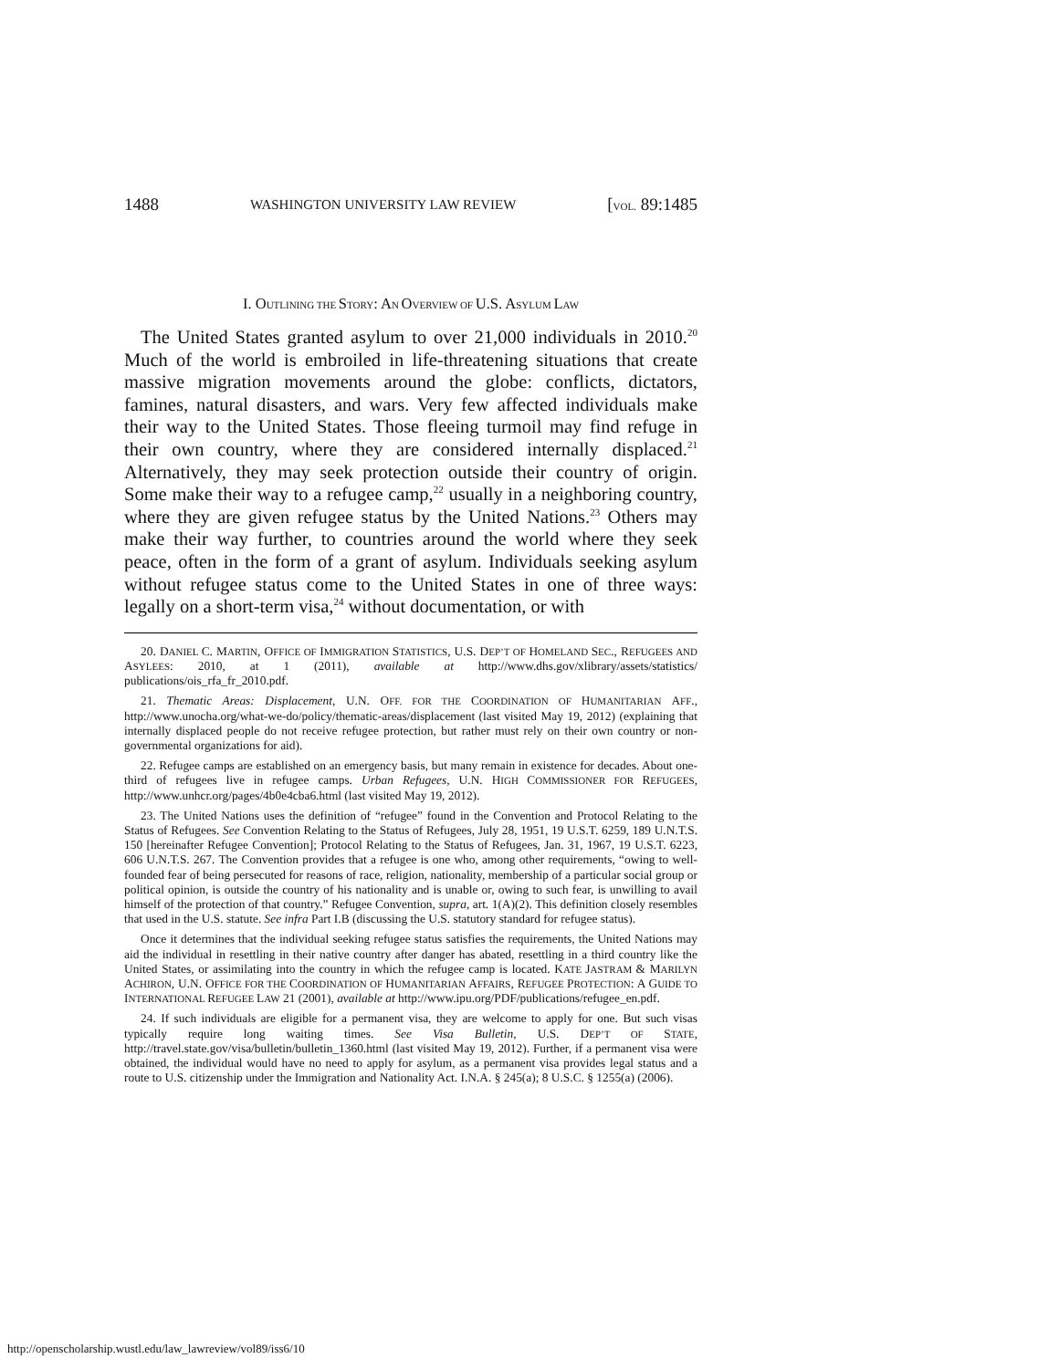1488 WASHINGTON UNIVERSITY LAW REVIEW [VOL. 89:1485
I. OUTLINING THE STORY: AN OVERVIEW OF U.S. ASYLUM LAW
The United States granted asylum to over 21,000 individuals in 2010.<sup>20</sup> Much of the world is embroiled in life-threatening situations that create massive migration movements around the globe: conflicts, dictators, famines, natural disasters, and wars. Very few affected individuals make their way to the United States. Those fleeing turmoil may find refuge in their own country, where they are considered internally displaced.<sup>21</sup> Alternatively, they may seek protection outside their country of origin. Some make their way to a refugee camp,<sup>22</sup> usually in a neighboring country, where they are given refugee status by the United Nations.<sup>23</sup> Others may make their way further, to countries around the world where they seek peace, often in the form of a grant of asylum. Individuals seeking asylum without refugee status come to the United States in one of three ways: legally on a short-term visa,<sup>24</sup> without documentation, or with
20. DANIEL C. MARTIN, OFFICE OF IMMIGRATION STATISTICS, U.S. DEP’T OF HOMELAND SEC., REFUGEES AND ASYLEES: 2010, at 1 (2011), available at http://www.dhs.gov/xlibrary/assets/statistics/ publications/ois_rfa_fr_2010.pdf.
21. Thematic Areas: Displacement, U.N. OFF. FOR THE COORDINATION OF HUMANITARIAN AFF., http://www.unocha.org/what-we-do/policy/thematic-areas/displacement (last visited May 19, 2012) (explaining that internally displaced people do not receive refugee protection, but rather must rely on their own country or non-governmental organizations for aid).
22. Refugee camps are established on an emergency basis, but many remain in existence for decades. About one-third of refugees live in refugee camps. Urban Refugees, U.N. HIGH COMMISSIONER FOR REFUGEES, http://www.unhcr.org/pages/4b0e4cba6.html (last visited May 19, 2012).
23. The United Nations uses the definition of “refugee” found in the Convention and Protocol Relating to the Status of Refugees. See Convention Relating to the Status of Refugees, July 28, 1951, 19 U.S.T. 6259, 189 U.N.T.S. 150 [hereinafter Refugee Convention]; Protocol Relating to the Status of Refugees, Jan. 31, 1967, 19 U.S.T. 6223, 606 U.N.T.S. 267. The Convention provides that a refugee is one who, among other requirements, “owing to well-founded fear of being persecuted for reasons of race, religion, nationality, membership of a particular social group or political opinion, is outside the country of his nationality and is unable or, owing to such fear, is unwilling to avail himself of the protection of that country.” Refugee Convention, supra, art. 1(A)(2). This definition closely resembles that used in the U.S. statute. See infra Part I.B (discussing the U.S. statutory standard for refugee status).
Once it determines that the individual seeking refugee status satisfies the requirements, the United Nations may aid the individual in resettling in their native country after danger has abated, resettling in a third country like the United States, or assimilating into the country in which the refugee camp is located. KATE JASTRAM & MARILYN ACHIRON, U.N. OFFICE FOR THE COORDINATION OF HUMANITARIAN AFFAIRS, REFUGEE PROTECTION: A GUIDE TO INTERNATIONAL REFUGEE LAW 21 (2001), available at http://www.ipu.org/PDF/publications/refugee_en.pdf.
24. If such individuals are eligible for a permanent visa, they are welcome to apply for one. But such visas typically require long waiting times. See Visa Bulletin, U.S. DEP’T OF STATE, http://travel.state.gov/visa/bulletin/bulletin_1360.html (last visited May 19, 2012). Further, if a permanent visa were obtained, the individual would have no need to apply for asylum, as a permanent visa provides legal status and a route to U.S. citizenship under the Immigration and Nationality Act. I.N.A. § 245(a); 8 U.S.C. § 1255(a) (2006).
http://openscholarship.wustl.edu/law_lawreview/vol89/iss6/10